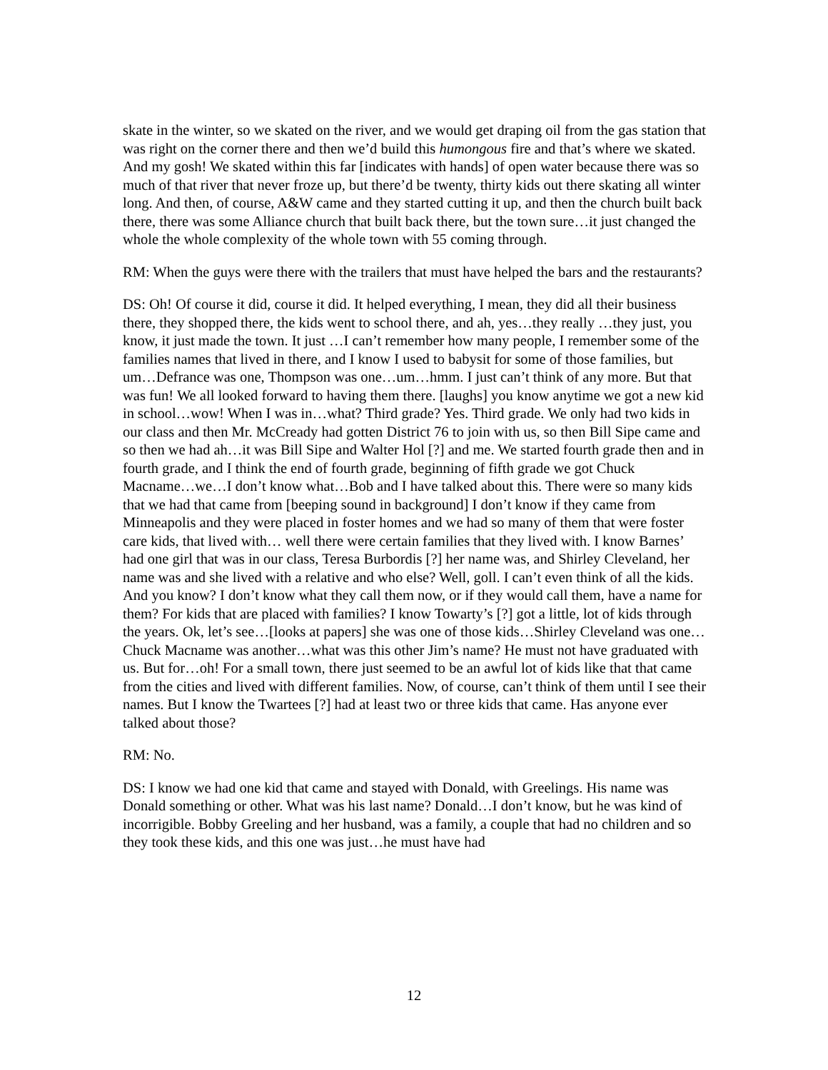skate in the winter, so we skated on the river, and we would get draping oil from the gas station that was right on the corner there and then we’d build this humongous fire and that’s where we skated. And my gosh! We skated within this far [indicates with hands] of open water because there was so much of that river that never froze up, but there’d be twenty, thirty kids out there skating all winter long. And then, of course, A&W came and they started cutting it up, and then the church built back there, there was some Alliance church that built back there, but the town sure…it just changed the whole the whole complexity of the whole town with 55 coming through.
RM: When the guys were there with the trailers that must have helped the bars and the restaurants?
DS: Oh! Of course it did, course it did. It helped everything, I mean, they did all their business there, they shopped there, the kids went to school there, and ah, yes…they really …they just, you know, it just made the town. It just …I can’t remember how many people, I remember some of the families names that lived in there, and I know I used to babysit for some of those families, but um…Defrance was one, Thompson was one…um…hmm. I just can’t think of any more. But that was fun! We all looked forward to having them there. [laughs] you know anytime we got a new kid in school…wow! When I was in…what? Third grade? Yes. Third grade. We only had two kids in our class and then Mr. McCready had gotten District 76 to join with us, so then Bill Sipe came and so then we had ah…it was Bill Sipe and Walter Hol [?] and me. We started fourth grade then and in fourth grade, and I think the end of fourth grade, beginning of fifth grade we got Chuck Macname…we…I don’t know what…Bob and I have talked about this. There were so many kids that we had that came from [beeping sound in background] I don’t know if they came from Minneapolis and they were placed in foster homes and we had so many of them that were foster care kids, that lived with… well there were certain families that they lived with. I know Barnes’ had one girl that was in our class, Teresa Burbordis [?] her name was, and Shirley Cleveland, her name was and she lived with a relative and who else? Well, goll. I can’t even think of all the kids. And you know? I don’t know what they call them now, or if they would call them, have a name for them? For kids that are placed with families? I know Towarty’s [?] got a little, lot of kids through the years. Ok, let’s see…[looks at papers] she was one of those kids…Shirley Cleveland was one…Chuck Macname was another…what was this other Jim’s name? He must not have graduated with us. But for…oh! For a small town, there just seemed to be an awful lot of kids like that that came from the cities and lived with different families. Now, of course, can’t think of them until I see their names. But I know the Twartees [?] had at least two or three kids that came. Has anyone ever talked about those?
RM: No.
DS: I know we had one kid that came and stayed with Donald, with Greelings. His name was Donald something or other. What was his last name? Donald…I don’t know, but he was kind of incorrigible. Bobby Greeling and her husband, was a family, a couple that had no children and so they took these kids, and this one was just…he must have had
12